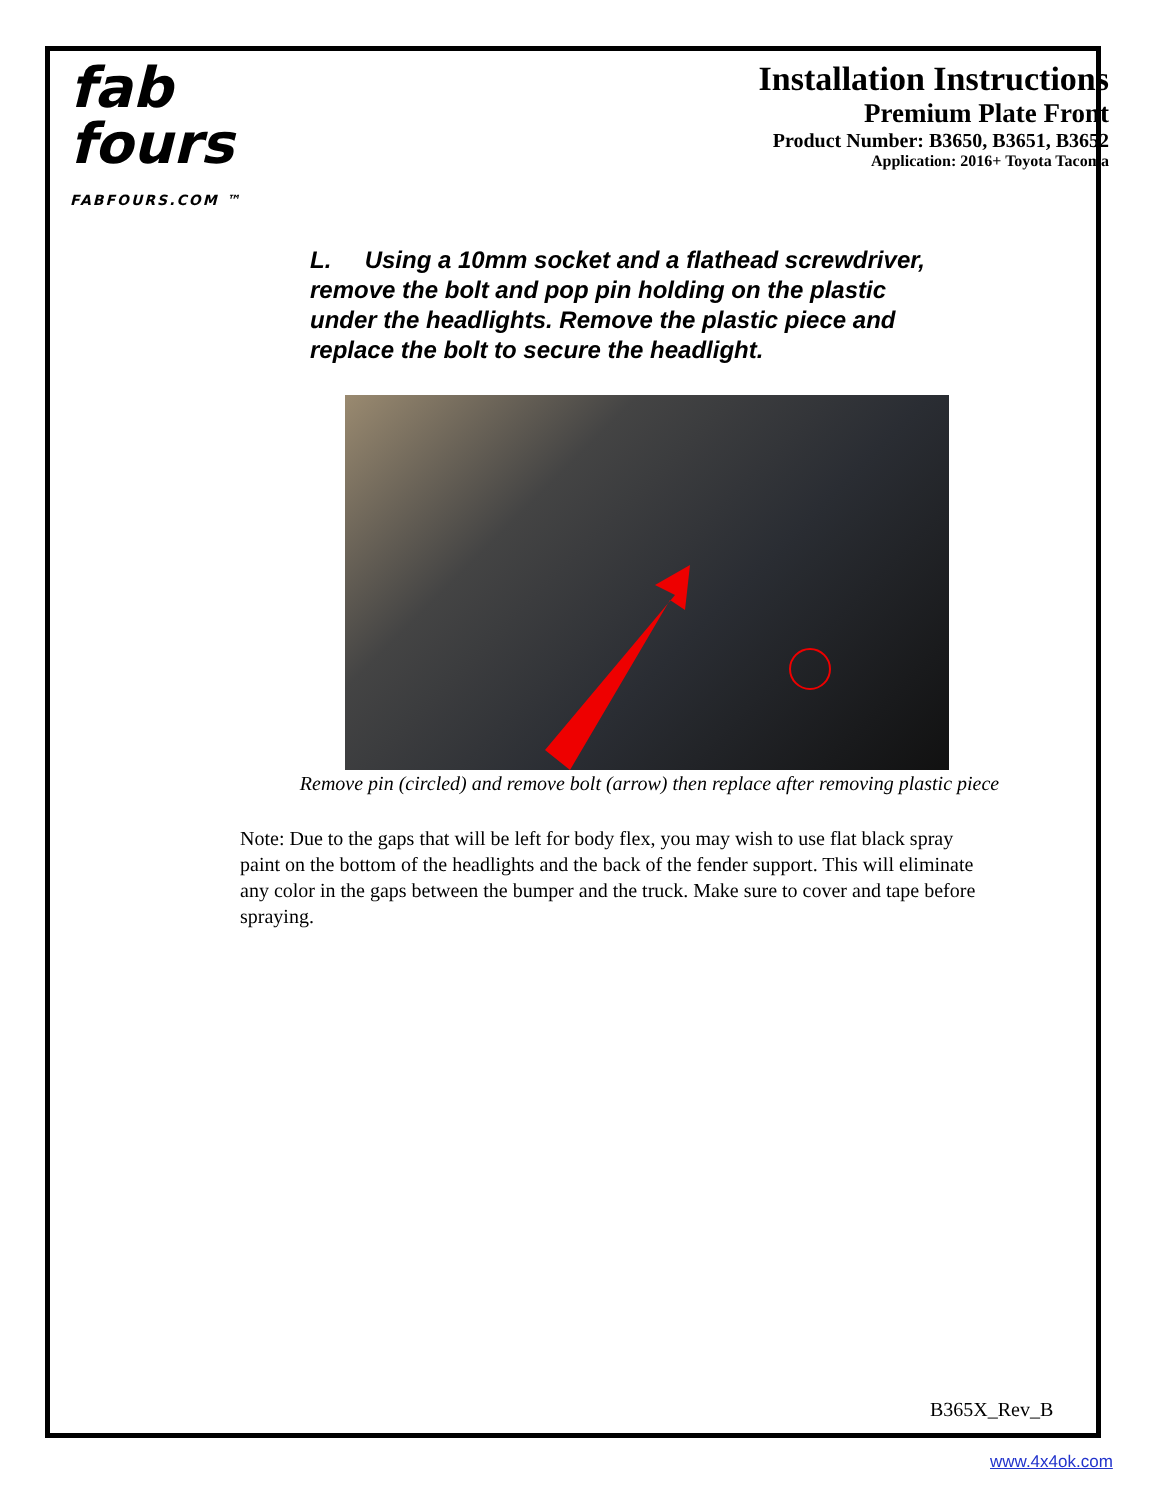fab
fours
FABFOURS.COM ™
Installation Instructions
Premium Plate Front
Product Number: B3650, B3651, B3652
Application: 2016+ Toyota Tacoma
L. Using a 10mm socket and a flathead screwdriver, remove the bolt and pop pin holding on the plastic under the headlights. Remove the plastic piece and replace the bolt to secure the headlight.
Remove pin (circled) and remove bolt (arrow) then replace after removing plastic piece
Note: Due to the gaps that will be left for body flex, you may wish to use flat black spray paint on the bottom of the headlights and the back of the fender support. This will eliminate any color in the gaps between the bumper and the truck. Make sure to cover and tape before spraying.
B365X_Rev_B
www.4x4ok.com